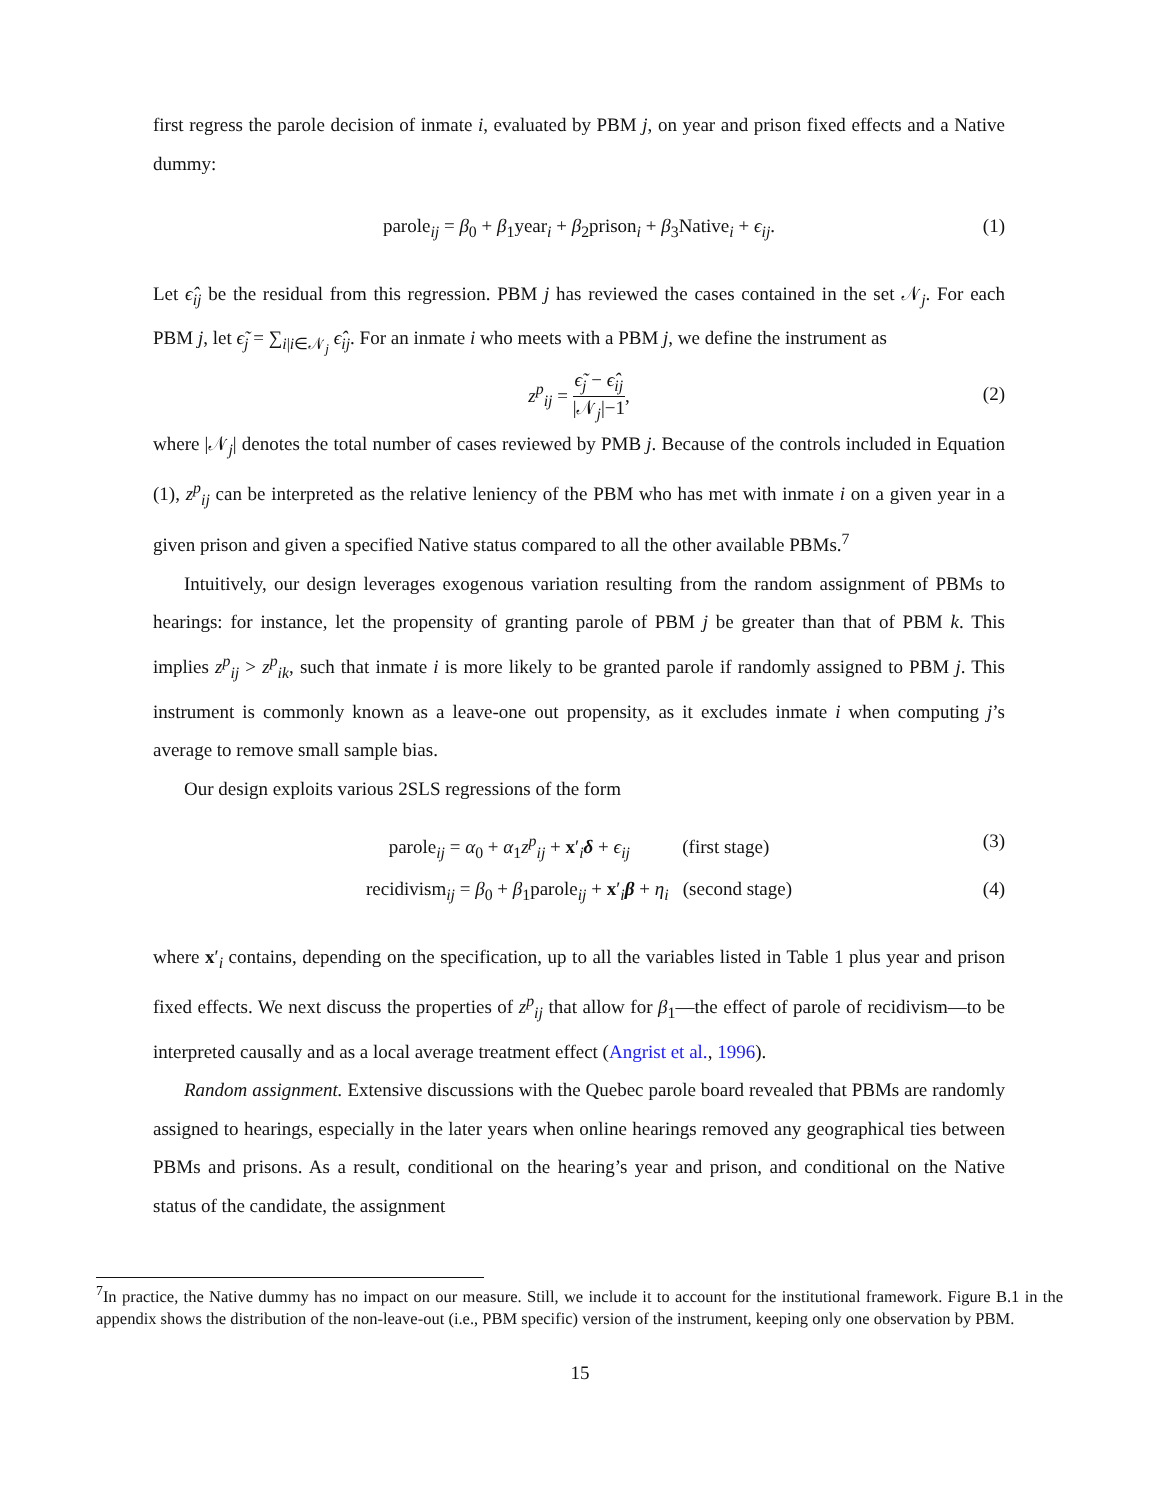first regress the parole decision of inmate i, evaluated by PBM j, on year and prison fixed effects and a Native dummy:
parole<sub>ij</sub> = β<sub>0</sub> + β<sub>1</sub>year<sub>i</sub> + β<sub>2</sub>prison<sub>i</sub> + β<sub>3</sub>Native<sub>i</sub> + ϵ<sub>ij</sub>. (1)
Let ϵ̂<sub>ij</sub> be the residual from this regression. PBM j has reviewed the cases contained in the set 𝒩<sub>j</sub>. For each PBM j, let ϵ̃<sub>j</sub> = ∑<sub>i|i∈𝒩<sub>j</sub></sub> ϵ̂<sub>ij</sub>. For an inmate i who meets with a PBM j, we define the instrument as
z<sup>p</sup><sub>ij</sub> = ϵ̃<sub>j</sub> − ϵ̂<sub>ij</sub> |𝒩<sub>j</sub>|−1,
(2)
where |𝒩<sub>j</sub>| denotes the total number of cases reviewed by PMB j. Because of the controls included in Equation (1), z<sup>p</sup><sub>ij</sub> can be interpreted as the relative leniency of the PBM who has met with inmate i on a given year in a given prison and given a specified Native status compared to all the other available PBMs.<sup>7</sup>
Intuitively, our design leverages exogenous variation resulting from the random assignment of PBMs to hearings: for instance, let the propensity of granting parole of PBM j be greater than that of PBM k. This implies z<sup>p</sup><sub>ij</sub> > z<sup>p</sup><sub>ik</sub>, such that inmate i is more likely to be granted parole if randomly assigned to PBM j. This instrument is commonly known as a leave-one out propensity, as it excludes inmate i when computing j’s average to remove small sample bias.
Our design exploits various 2SLS regressions of the form
parole<sub>ij</sub> = α<sub>0</sub> + α<sub>1</sub>z<sup>p</sup><sub>ij</sub> + x′<sub>i</sub>δ + ϵ<sub>ij</sub> (first stage) (3)
recidivism<sub>ij</sub> = β<sub>0</sub> + β<sub>1</sub>parole<sub>ij</sub> + x′<sub>i</sub>β + η<sub>i</sub> (second stage) (4)
where x′<sub>i</sub> contains, depending on the specification, up to all the variables listed in Table 1 plus year and prison fixed effects. We next discuss the properties of z<sup>p</sup><sub>ij</sub> that allow for β<sub>1</sub>—the effect of parole of recidivism—to be interpreted causally and as a local average treatment effect (Angrist et al., 1996).
Random assignment. Extensive discussions with the Quebec parole board revealed that PBMs are randomly assigned to hearings, especially in the later years when online hearings removed any geographical ties between PBMs and prisons. As a result, conditional on the hearing’s year and prison, and conditional on the Native status of the candidate, the assignment
<sup>7</sup> In practice, the Native dummy has no impact on our measure. Still, we include it to account for the institutional framework. Figure B.1 in the appendix shows the distribution of the non-leave-out (i.e., PBM specific) version of the instrument, keeping only one observation by PBM.
15